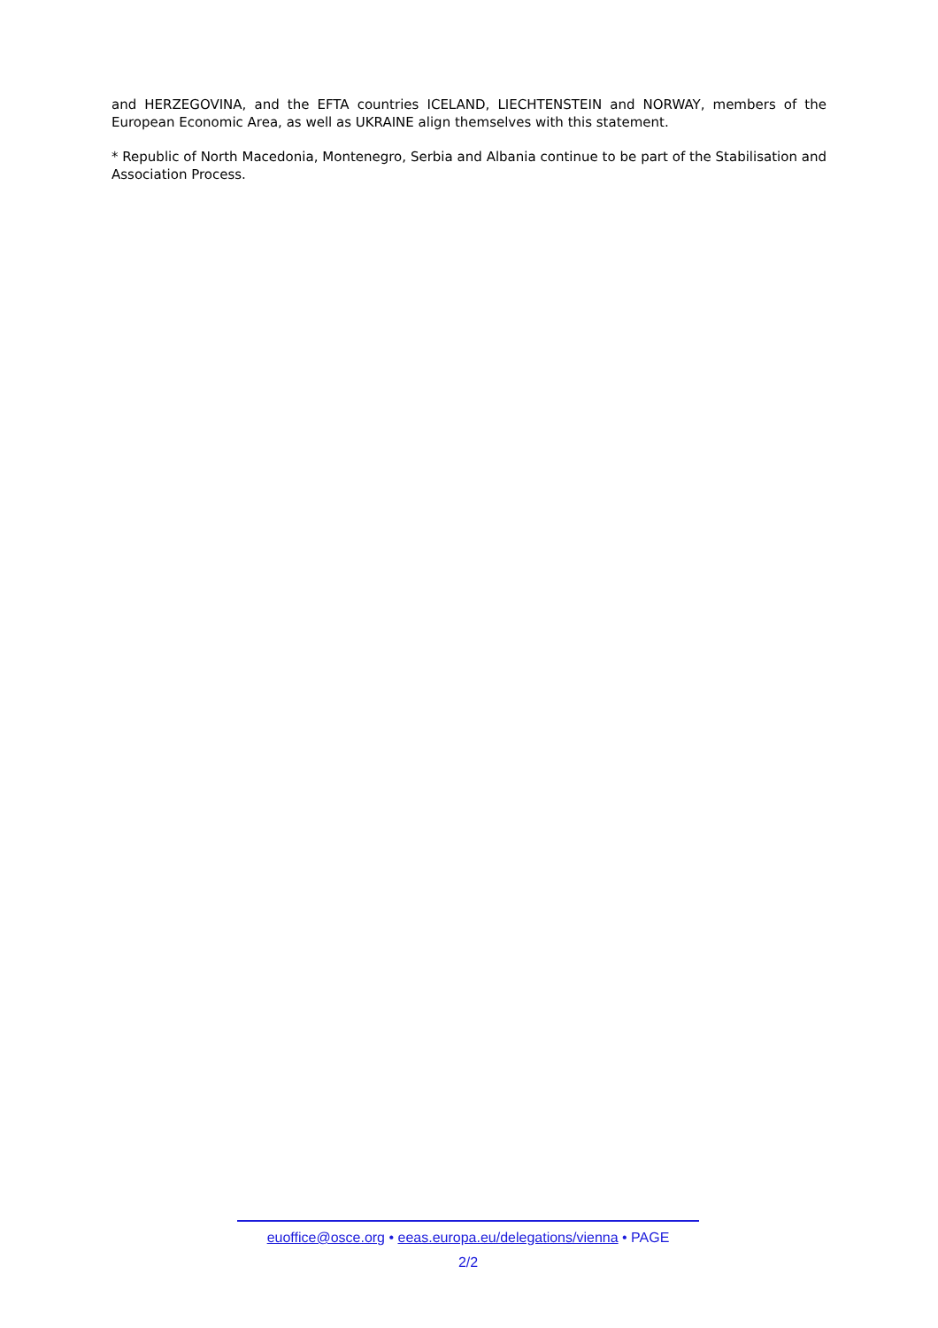and HERZEGOVINA, and the EFTA countries ICELAND, LIECHTENSTEIN and NORWAY, members of the European Economic Area, as well as UKRAINE align themselves with this statement.
* Republic of North Macedonia, Montenegro, Serbia and Albania continue to be part of the Stabilisation and Association Process.
euoffice@osce.org • eeas.europa.eu/delegations/vienna • PAGE
2/2